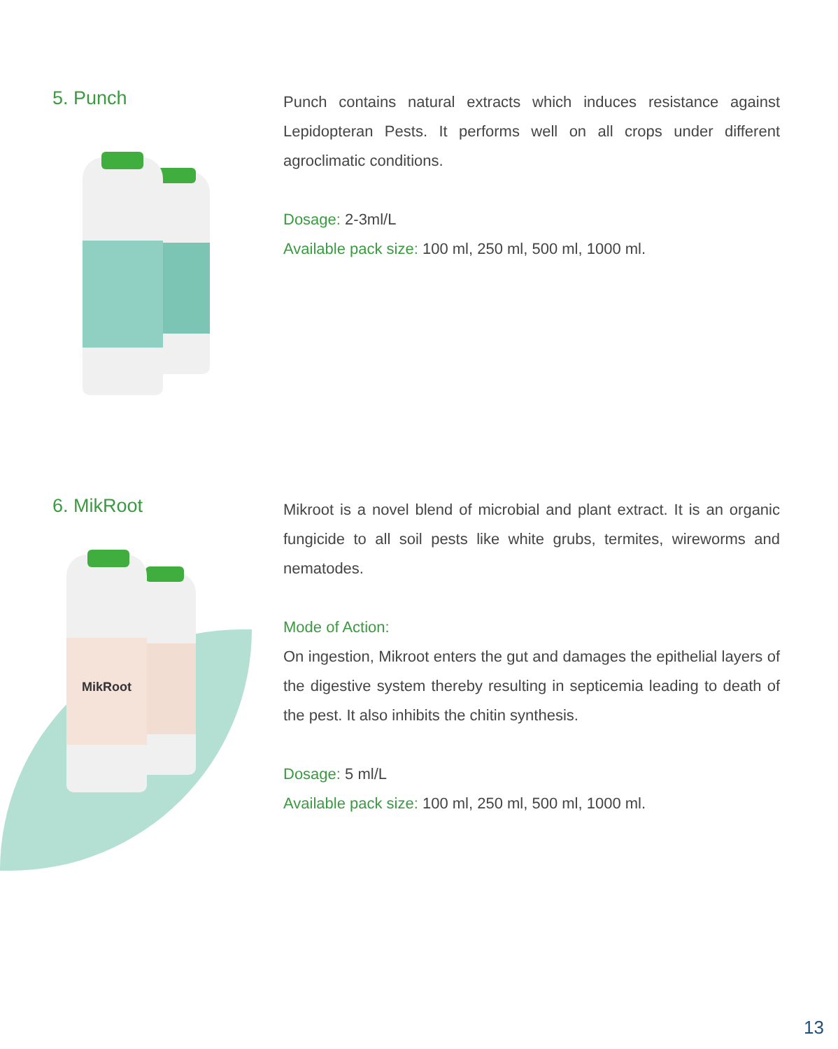5. Punch
Punch contains natural extracts which induces resistance against Lepidopteran Pests. It performs well on all crops under different agroclimatic conditions.
Dosage: 2-3ml/L
Available pack size: 100 ml, 250 ml, 500 ml, 1000 ml.
6. MikRoot
MikRoot
Mikroot is a novel blend of microbial and plant extract. It is an organic fungicide to all soil pests like white grubs, termites, wireworms and nematodes.
Mode of Action:
On ingestion, Mikroot enters the gut and damages the epithelial layers of the digestive system thereby resulting in septicemia leading to death of the pest. It also inhibits the chitin synthesis.
Dosage: 5 ml/L
Available pack size: 100 ml, 250 ml, 500 ml, 1000 ml.
13